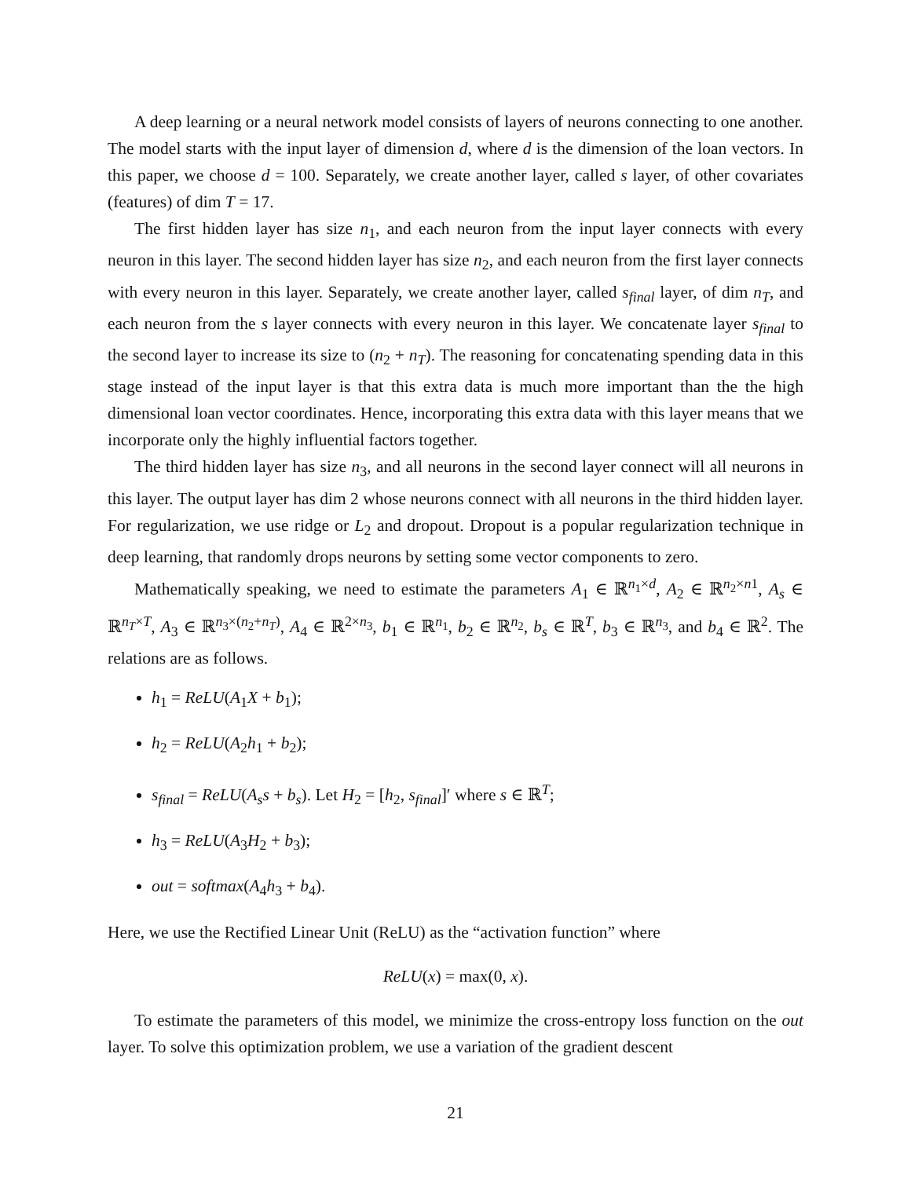A deep learning or a neural network model consists of layers of neurons connecting to one another. The model starts with the input layer of dimension d, where d is the dimension of the loan vectors. In this paper, we choose d = 100. Separately, we create another layer, called s layer, of other covariates (features) of dim T = 17.
The first hidden layer has size n<sub>1</sub>, and each neuron from the input layer connects with every neuron in this layer. The second hidden layer has size n<sub>2</sub>, and each neuron from the first layer connects with every neuron in this layer. Separately, we create another layer, called s<sub>final</sub> layer, of dim n<sub>T</sub>, and each neuron from the s layer connects with every neuron in this layer. We concatenate layer s<sub>final</sub> to the second layer to increase its size to (n<sub>2</sub> + n<sub>T</sub>). The reasoning for concatenating spending data in this stage instead of the input layer is that this extra data is much more important than the the high dimensional loan vector coordinates. Hence, incorporating this extra data with this layer means that we incorporate only the highly influential factors together.
The third hidden layer has size n<sub>3</sub>, and all neurons in the second layer connect will all neurons in this layer. The output layer has dim 2 whose neurons connect with all neurons in the third hidden layer. For regularization, we use ridge or L<sub>2</sub> and dropout. Dropout is a popular regularization technique in deep learning, that randomly drops neurons by setting some vector components to zero.
Mathematically speaking, we need to estimate the parameters A<sub>1</sub> ∈ ℝ<sup>n<sub>1</sub>×d</sup>, A<sub>2</sub> ∈ ℝ<sup>n<sub>2</sub>×n1</sup>, A<sub>s</sub> ∈ ℝ<sup>n<sub>T</sub>×T</sup>, A<sub>3</sub> ∈ ℝ<sup>n<sub>3</sub>×(n<sub>2</sub>+n<sub>T</sub>)</sup>, A<sub>4</sub> ∈ ℝ<sup>2×n<sub>3</sub></sup>, b<sub>1</sub> ∈ ℝ<sup>n<sub>1</sub></sup>, b<sub>2</sub> ∈ ℝ<sup>n<sub>2</sub></sup>, b<sub>s</sub> ∈ ℝ<sup>T</sup>, b<sub>3</sub> ∈ ℝ<sup>n<sub>3</sub></sup>, and b<sub>4</sub> ∈ ℝ<sup>2</sup>. The relations are as follows.
h<sub>1</sub> = ReLU(A<sub>1</sub>X + b<sub>1</sub>);
h<sub>2</sub> = ReLU(A<sub>2</sub>h<sub>1</sub> + b<sub>2</sub>);
s<sub>final</sub> = ReLU(A<sub>s</sub>s + b<sub>s</sub>). Let H<sub>2</sub> = [h<sub>2</sub>, s<sub>final</sub>]′ where s ∈ ℝ<sup>T</sup>;
h<sub>3</sub> = ReLU(A<sub>3</sub>H<sub>2</sub> + b<sub>3</sub>);
out = softmax(A<sub>4</sub>h<sub>3</sub> + b<sub>4</sub>).
Here, we use the Rectified Linear Unit (ReLU) as the “activation function” where
ReLU(x) = max(0, x).
To estimate the parameters of this model, we minimize the cross-entropy loss function on the out layer. To solve this optimization problem, we use a variation of the gradient descent
21